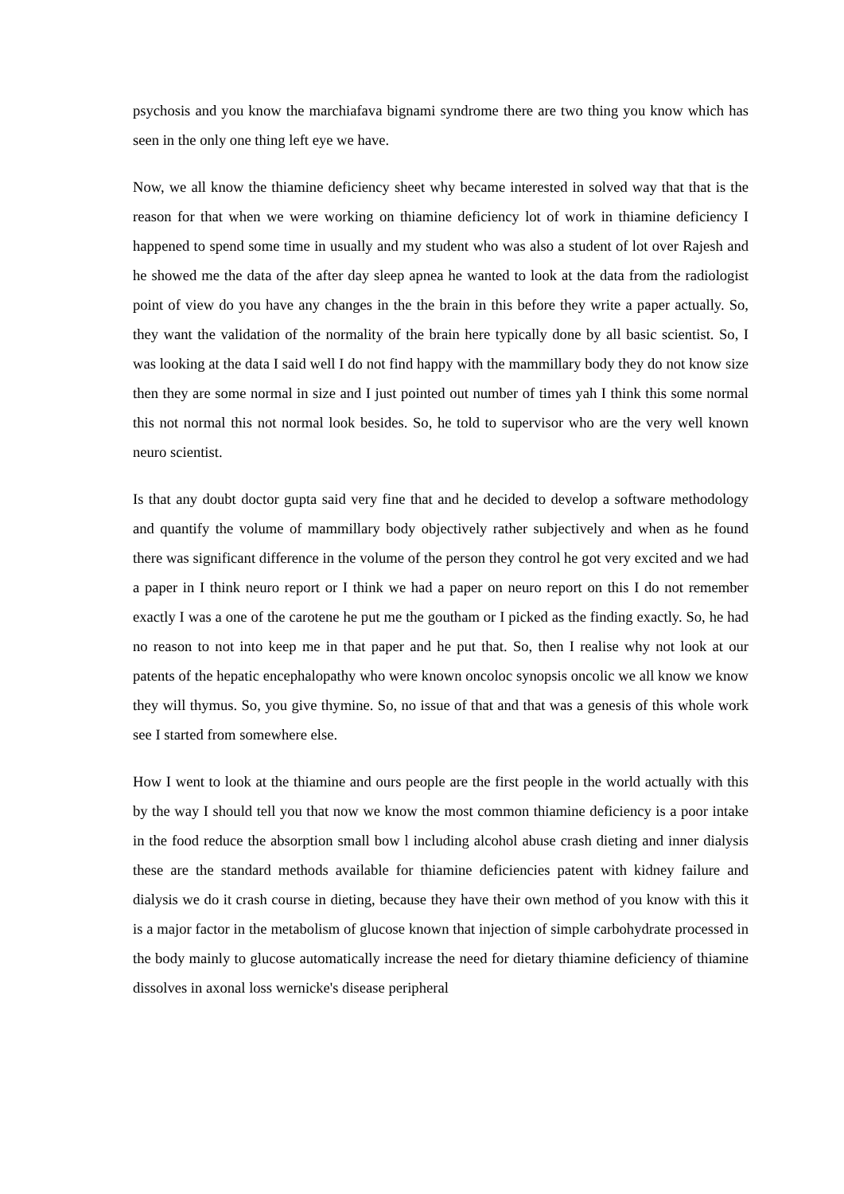psychosis and you know the marchiafava bignami syndrome there are two thing you know which has seen in the only one thing left eye we have.
Now, we all know the thiamine deficiency sheet why became interested in solved way that that is the reason for that when we were working on thiamine deficiency lot of work in thiamine deficiency I happened to spend some time in usually and my student who was also a student of lot over Rajesh and he showed me the data of the after day sleep apnea he wanted to look at the data from the radiologist point of view do you have any changes in the the brain in this before they write a paper actually. So, they want the validation of the normality of the brain here typically done by all basic scientist. So, I was looking at the data I said well I do not find happy with the mammillary body they do not know size then they are some normal in size and I just pointed out number of times yah I think this some normal this not normal this not normal look besides. So, he told to supervisor who are the very well known neuro scientist.
Is that any doubt doctor gupta said very fine that and he decided to develop a software methodology and quantify the volume of mammillary body objectively rather subjectively and when as he found there was significant difference in the volume of the person they control he got very excited and we had a paper in I think neuro report or I think we had a paper on neuro report on this I do not remember exactly I was a one of the carotene he put me the goutham or I picked as the finding exactly. So, he had no reason to not into keep me in that paper and he put that. So, then I realise why not look at our patents of the hepatic encephalopathy who were known oncoloc synopsis oncolic we all know we know they will thymus. So, you give thymine. So, no issue of that and that was a genesis of this whole work see I started from somewhere else.
How I went to look at the thiamine and ours people are the first people in the world actually with this by the way I should tell you that now we know the most common thiamine deficiency is a poor intake in the food reduce the absorption small bow l including alcohol abuse crash dieting and inner dialysis these are the standard methods available for thiamine deficiencies patent with kidney failure and dialysis we do it crash course in dieting, because they have their own method of you know with this it is a major factor in the metabolism of glucose known that injection of simple carbohydrate processed in the body mainly to glucose automatically increase the need for dietary thiamine deficiency of thiamine dissolves in axonal loss wernicke's disease peripheral